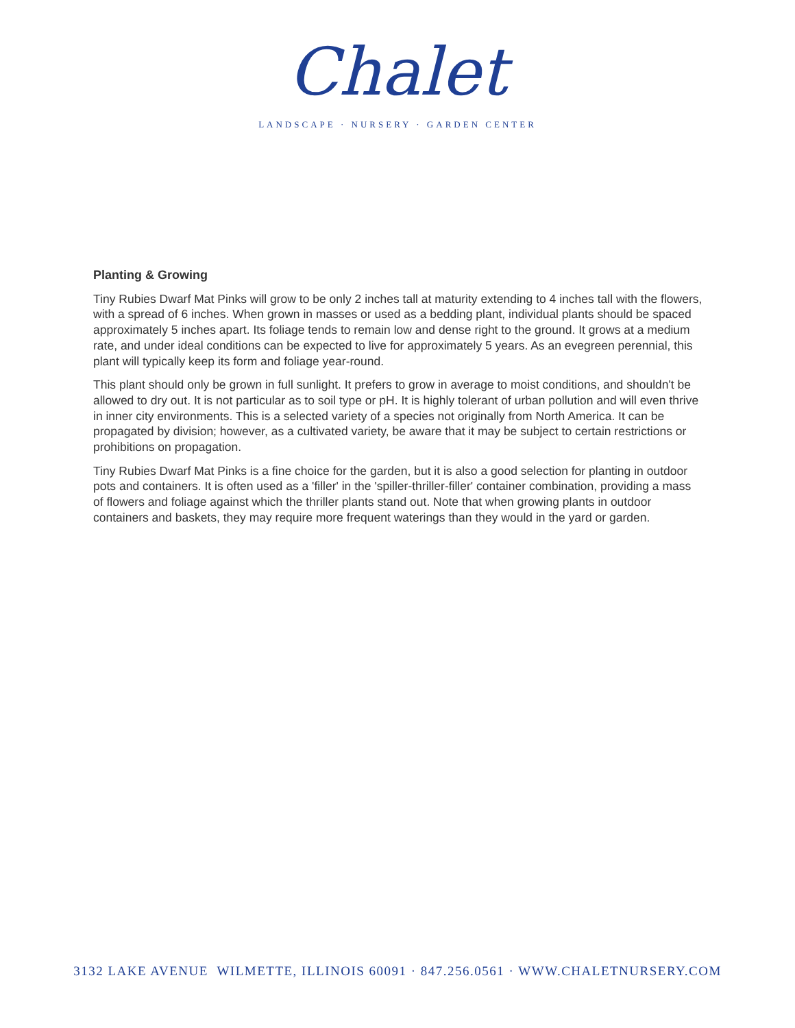Chalet
LANDSCAPE · NURSERY · GARDEN CENTER
Planting & Growing
Tiny Rubies Dwarf Mat Pinks will grow to be only 2 inches tall at maturity extending to 4 inches tall with the flowers, with a spread of 6 inches. When grown in masses or used as a bedding plant, individual plants should be spaced approximately 5 inches apart. Its foliage tends to remain low and dense right to the ground. It grows at a medium rate, and under ideal conditions can be expected to live for approximately 5 years. As an evegreen perennial, this plant will typically keep its form and foliage year-round.
This plant should only be grown in full sunlight. It prefers to grow in average to moist conditions, and shouldn't be allowed to dry out. It is not particular as to soil type or pH. It is highly tolerant of urban pollution and will even thrive in inner city environments. This is a selected variety of a species not originally from North America. It can be propagated by division; however, as a cultivated variety, be aware that it may be subject to certain restrictions or prohibitions on propagation.
Tiny Rubies Dwarf Mat Pinks is a fine choice for the garden, but it is also a good selection for planting in outdoor pots and containers. It is often used as a 'filler' in the 'spiller-thriller-filler' container combination, providing a mass of flowers and foliage against which the thriller plants stand out. Note that when growing plants in outdoor containers and baskets, they may require more frequent waterings than they would in the yard or garden.
3132 LAKE AVENUE WILMETTE, ILLINOIS 60091 · 847.256.0561 · WWW.CHALETNURSERY.COM